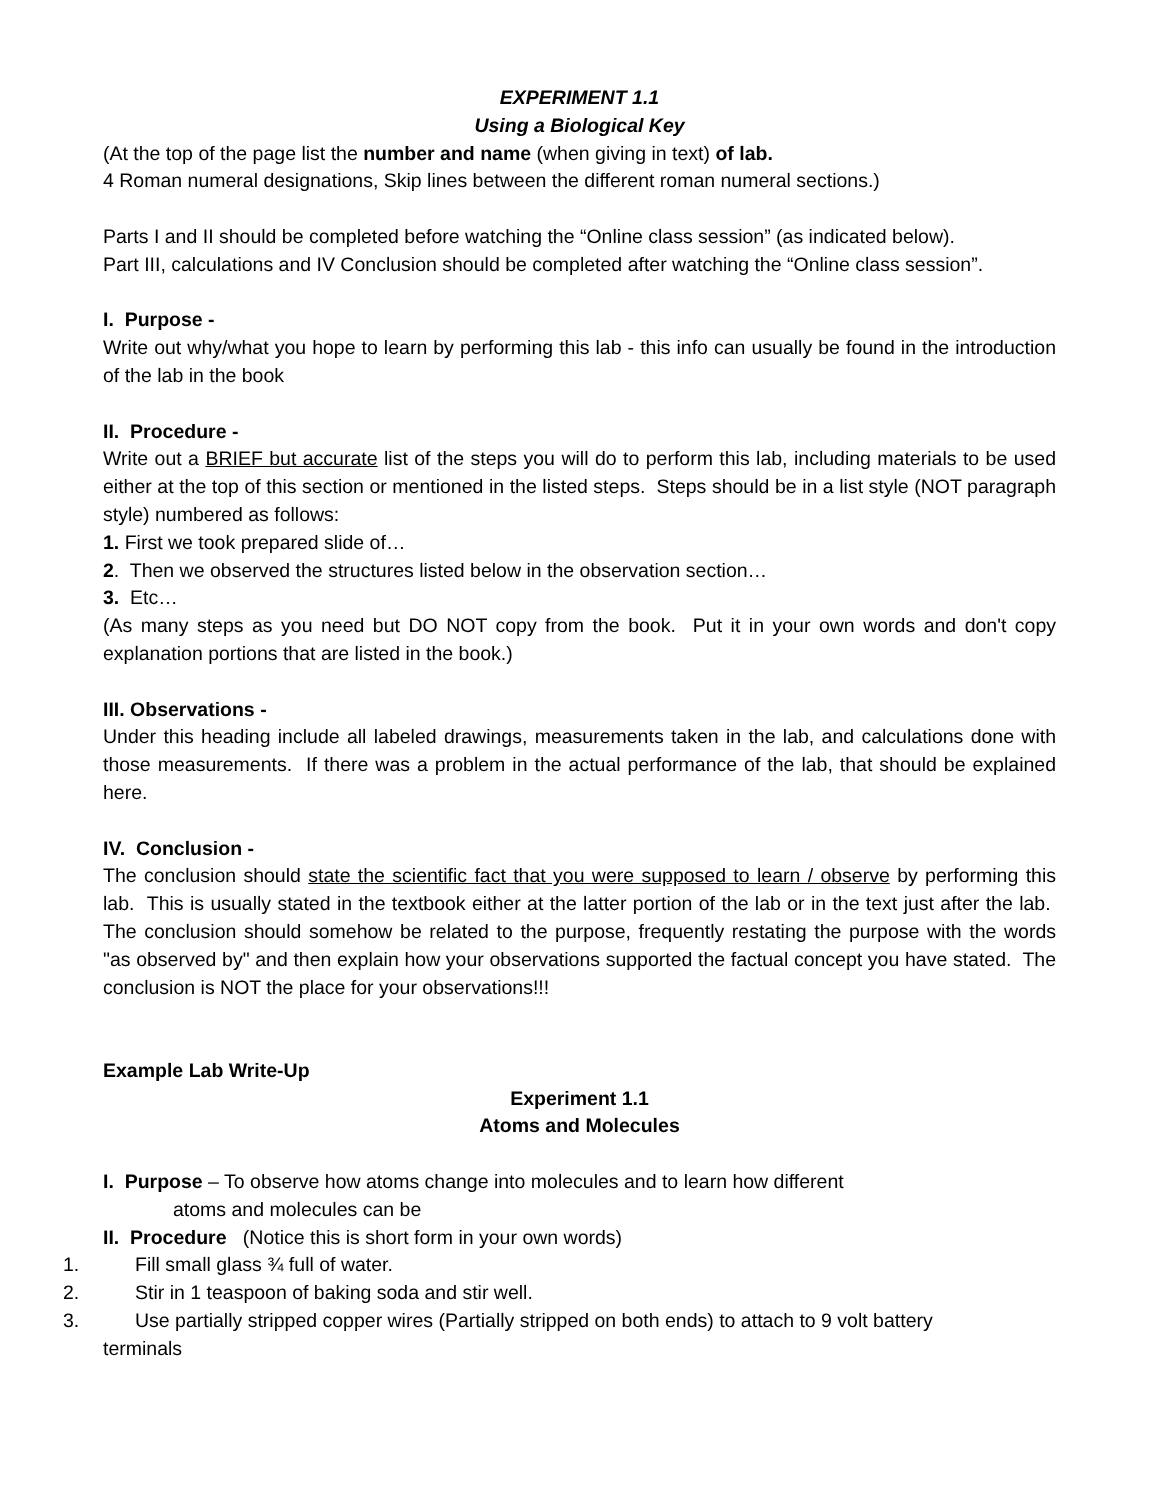EXPERIMENT 1.1
Using a Biological Key
(At the top of the page list the number and name (when giving in text) of lab.
4 Roman numeral designations, Skip lines between the different roman numeral sections.)
Parts I and II should be completed before watching the “Online class session” (as indicated below).
Part III, calculations and IV Conclusion should be completed after watching the “Online class session”.
I. Purpose -
Write out why/what you hope to learn by performing this lab - this info can usually be found in the introduction of the lab in the book
II. Procedure -
Write out a BRIEF but accurate list of the steps you will do to perform this lab, including materials to be used either at the top of this section or mentioned in the listed steps. Steps should be in a list style (NOT paragraph style) numbered as follows:
1. First we took prepared slide of…
2. Then we observed the structures listed below in the observation section…
3. Etc…
(As many steps as you need but DO NOT copy from the book. Put it in your own words and don't copy explanation portions that are listed in the book.)
III. Observations -
Under this heading include all labeled drawings, measurements taken in the lab, and calculations done with those measurements. If there was a problem in the actual performance of the lab, that should be explained here.
IV. Conclusion -
The conclusion should state the scientific fact that you were supposed to learn / observe by performing this lab. This is usually stated in the textbook either at the latter portion of the lab or in the text just after the lab. The conclusion should somehow be related to the purpose, frequently restating the purpose with the words "as observed by" and then explain how your observations supported the factual concept you have stated. The conclusion is NOT the place for your observations!!!
Example Lab Write-Up
Experiment 1.1
Atoms and Molecules
I. Purpose – To observe how atoms change into molecules and to learn how different
atoms and molecules can be
II. Procedure (Notice this is short form in your own words)
1. Fill small glass ¾ full of water.
2. Stir in 1 teaspoon of baking soda and stir well.
3. Use partially stripped copper wires (Partially stripped on both ends) to attach to 9 volt battery
terminals